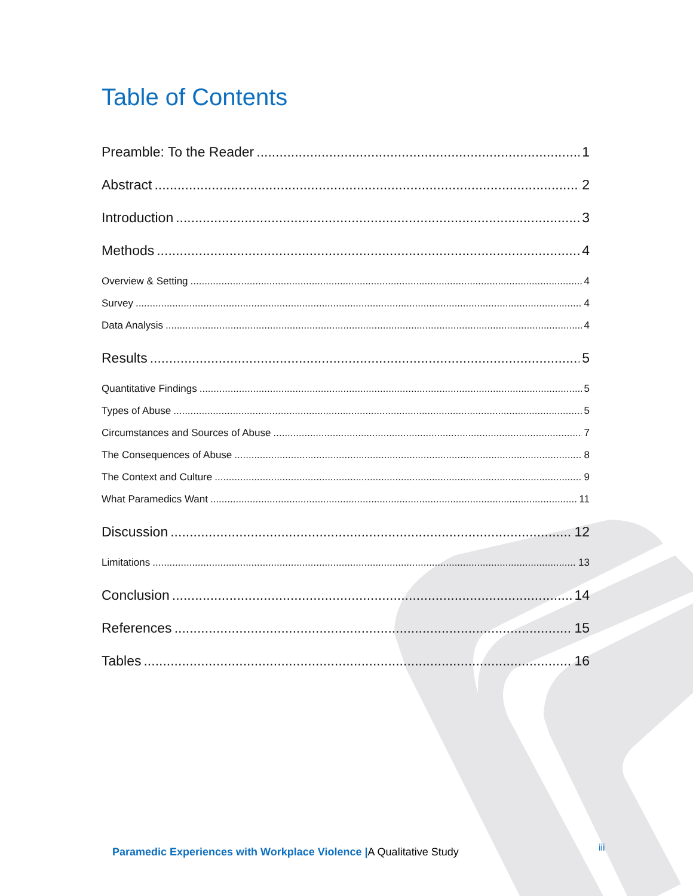Table of Contents
Preamble: To the Reader 1
Abstract 2
Introduction 3
Methods 4
Overview & Setting 4
Survey 4
Data Analysis 4
Results 5
Quantitative Findings 5
Types of Abuse 5
Circumstances and Sources of Abuse 7
The Consequences of Abuse 8
The Context and Culture 9
What Paramedics Want 11
Discussion 12
Limitations 13
Conclusion 14
References 15
Tables 16
Paramedic Experiences with Workplace Violence |A Qualitative Study
iii